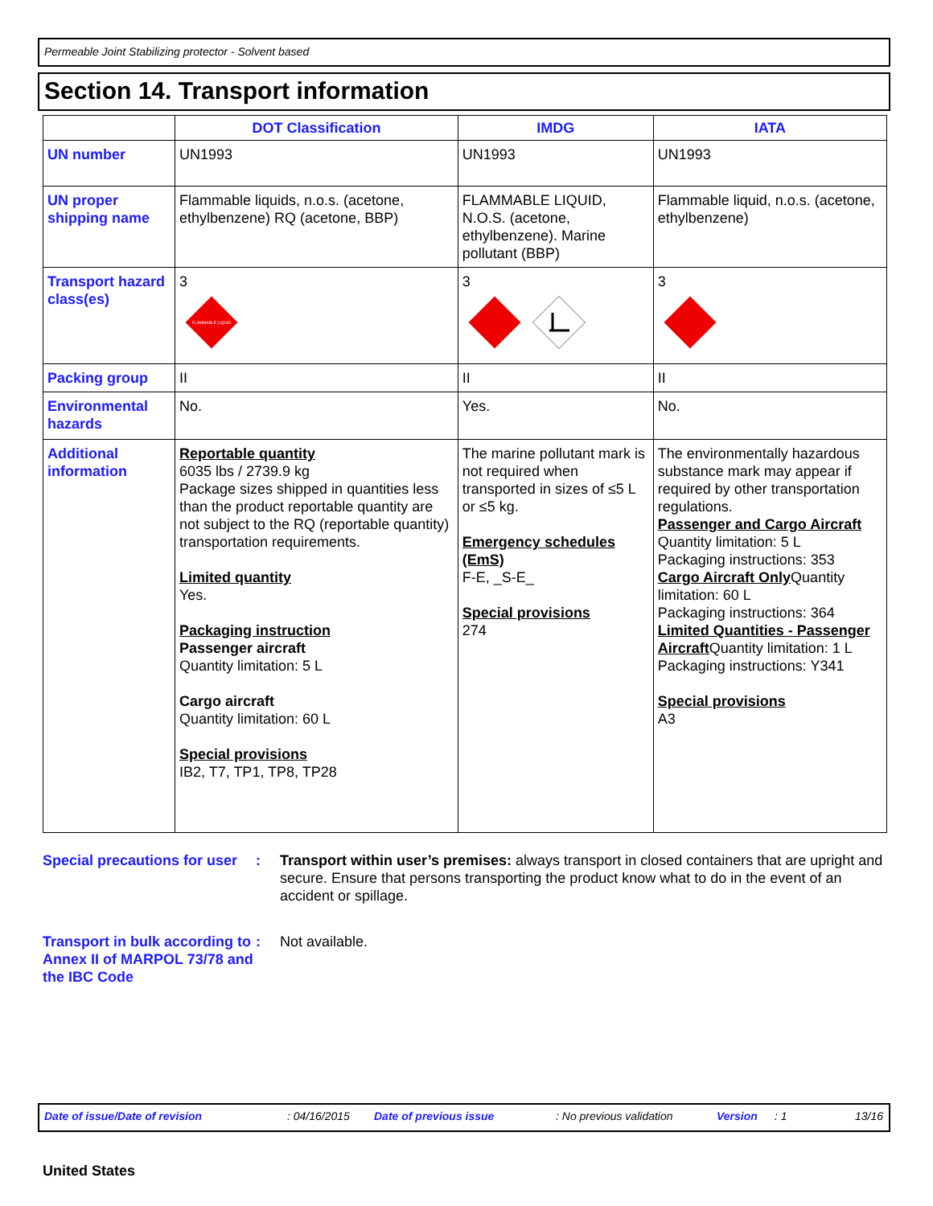Permeable Joint Stabilizing protector - Solvent based
Section 14. Transport information
| | DOT Classification | IMDG | IATA |
| --- | --- | --- | --- |
| UN number | UN1993 | UN1993 | UN1993 |
| UN proper shipping name | Flammable liquids, n.o.s. (acetone, ethylbenzene) RQ (acetone, BBP) | FLAMMABLE LIQUID, N.O.S. (acetone, ethylbenzene). Marine pollutant (BBP) | Flammable liquid, n.o.s. (acetone, ethylbenzene) |
| Transport hazard class(es) | 3 FLAMMABLE LIQUID | 3 | 3 |
| Packing group | II | II | II |
| Environmental hazards | No. | Yes. | No. |
| Additional information | Reportable quantity 6035 lbs / 2739.9 kg Package sizes shipped in quantities less than the product reportable quantity are not subject to the RQ (reportable quantity) transportation requirements. Limited quantity Yes. Packaging instruction Passenger aircraft Quantity limitation: 5 L Cargo aircraft Quantity limitation: 60 L Special provisions IB2, T7, TP1, TP8, TP28 | The marine pollutant mark is not required when transported in sizes of ≤5 L or ≤5 kg. Emergency schedules (EmS) F-E, _S-E_ Special provisions 274 | The environmentally hazardous substance mark may appear if required by other transportation regulations. Passenger and Cargo Aircraft Quantity limitation: 5 L Packaging instructions: 353 Cargo Aircraft Only Quantity limitation: 60 L Packaging instructions: 364 Limited Quantities - Passenger Aircraft Quantity limitation: 1 L Packaging instructions: Y341 Special provisions A3 |
Special precautions for user
: Transport within user’s premises: always transport in closed containers that are upright and secure. Ensure that persons transporting the product know what to do in the event of an accident or spillage.
Transport in bulk according to Annex II of MARPOL 73/78 and the IBC Code
: Not available.
Date of issue/Date of revision: 04/16/2015 Date of previous issue: No previous validation Version: 1 13/16
United States